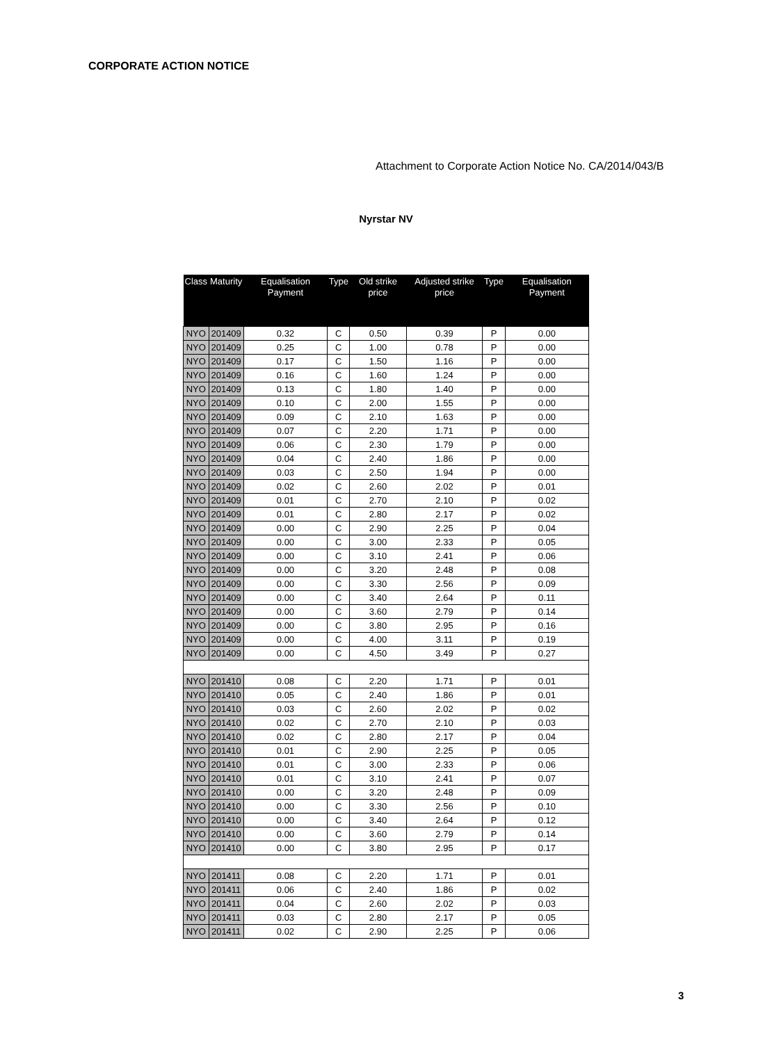CORPORATE ACTION NOTICE
Attachment to Corporate Action Notice No. CA/2014/043/B
Nyrstar NV
| Class | Maturity | Equalisation Payment | Type | Old strike price | Adjusted strike price | Type | Equalisation Payment |
| --- | --- | --- | --- | --- | --- | --- | --- |
| NYO | 201409 | 0.32 | C | 0.50 | 0.39 | P | 0.00 |
| NYO | 201409 | 0.25 | C | 1.00 | 0.78 | P | 0.00 |
| NYO | 201409 | 0.17 | C | 1.50 | 1.16 | P | 0.00 |
| NYO | 201409 | 0.16 | C | 1.60 | 1.24 | P | 0.00 |
| NYO | 201409 | 0.13 | C | 1.80 | 1.40 | P | 0.00 |
| NYO | 201409 | 0.10 | C | 2.00 | 1.55 | P | 0.00 |
| NYO | 201409 | 0.09 | C | 2.10 | 1.63 | P | 0.00 |
| NYO | 201409 | 0.07 | C | 2.20 | 1.71 | P | 0.00 |
| NYO | 201409 | 0.06 | C | 2.30 | 1.79 | P | 0.00 |
| NYO | 201409 | 0.04 | C | 2.40 | 1.86 | P | 0.00 |
| NYO | 201409 | 0.03 | C | 2.50 | 1.94 | P | 0.00 |
| NYO | 201409 | 0.02 | C | 2.60 | 2.02 | P | 0.01 |
| NYO | 201409 | 0.01 | C | 2.70 | 2.10 | P | 0.02 |
| NYO | 201409 | 0.01 | C | 2.80 | 2.17 | P | 0.02 |
| NYO | 201409 | 0.00 | C | 2.90 | 2.25 | P | 0.04 |
| NYO | 201409 | 0.00 | C | 3.00 | 2.33 | P | 0.05 |
| NYO | 201409 | 0.00 | C | 3.10 | 2.41 | P | 0.06 |
| NYO | 201409 | 0.00 | C | 3.20 | 2.48 | P | 0.08 |
| NYO | 201409 | 0.00 | C | 3.30 | 2.56 | P | 0.09 |
| NYO | 201409 | 0.00 | C | 3.40 | 2.64 | P | 0.11 |
| NYO | 201409 | 0.00 | C | 3.60 | 2.79 | P | 0.14 |
| NYO | 201409 | 0.00 | C | 3.80 | 2.95 | P | 0.16 |
| NYO | 201409 | 0.00 | C | 4.00 | 3.11 | P | 0.19 |
| NYO | 201409 | 0.00 | C | 4.50 | 3.49 | P | 0.27 |
| NYO | 201410 | 0.08 | C | 2.20 | 1.71 | P | 0.01 |
| NYO | 201410 | 0.05 | C | 2.40 | 1.86 | P | 0.01 |
| NYO | 201410 | 0.03 | C | 2.60 | 2.02 | P | 0.02 |
| NYO | 201410 | 0.02 | C | 2.70 | 2.10 | P | 0.03 |
| NYO | 201410 | 0.02 | C | 2.80 | 2.17 | P | 0.04 |
| NYO | 201410 | 0.01 | C | 2.90 | 2.25 | P | 0.05 |
| NYO | 201410 | 0.01 | C | 3.00 | 2.33 | P | 0.06 |
| NYO | 201410 | 0.01 | C | 3.10 | 2.41 | P | 0.07 |
| NYO | 201410 | 0.00 | C | 3.20 | 2.48 | P | 0.09 |
| NYO | 201410 | 0.00 | C | 3.30 | 2.56 | P | 0.10 |
| NYO | 201410 | 0.00 | C | 3.40 | 2.64 | P | 0.12 |
| NYO | 201410 | 0.00 | C | 3.60 | 2.79 | P | 0.14 |
| NYO | 201410 | 0.00 | C | 3.80 | 2.95 | P | 0.17 |
| NYO | 201411 | 0.08 | C | 2.20 | 1.71 | P | 0.01 |
| NYO | 201411 | 0.06 | C | 2.40 | 1.86 | P | 0.02 |
| NYO | 201411 | 0.04 | C | 2.60 | 2.02 | P | 0.03 |
| NYO | 201411 | 0.03 | C | 2.80 | 2.17 | P | 0.05 |
| NYO | 201411 | 0.02 | C | 2.90 | 2.25 | P | 0.06 |
3